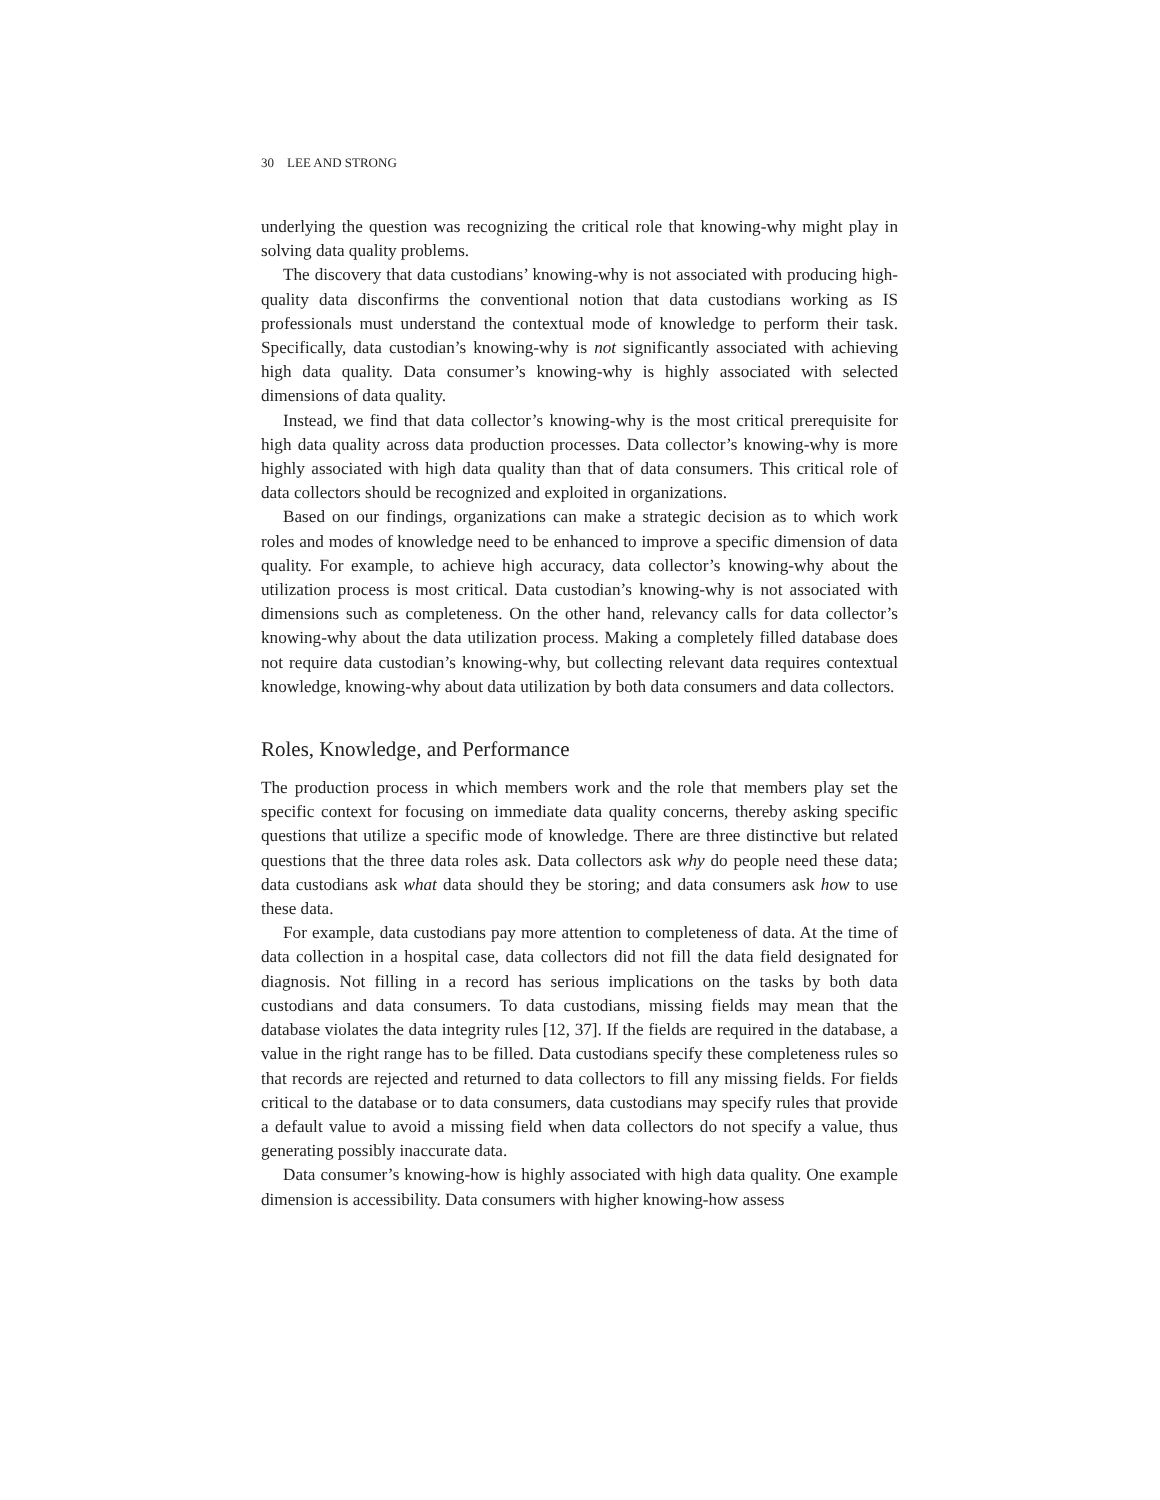30 LEE AND STRONG
underlying the question was recognizing the critical role that knowing-why might play in solving data quality problems.
The discovery that data custodians’ knowing-why is not associated with producing high-quality data disconfirms the conventional notion that data custodians working as IS professionals must understand the contextual mode of knowledge to perform their task. Specifically, data custodian’s knowing-why is not significantly associated with achieving high data quality. Data consumer’s knowing-why is highly associated with selected dimensions of data quality.
Instead, we find that data collector’s knowing-why is the most critical prerequisite for high data quality across data production processes. Data collector’s knowing-why is more highly associated with high data quality than that of data consumers. This critical role of data collectors should be recognized and exploited in organizations.
Based on our findings, organizations can make a strategic decision as to which work roles and modes of knowledge need to be enhanced to improve a specific dimension of data quality. For example, to achieve high accuracy, data collector’s knowing-why about the utilization process is most critical. Data custodian’s knowing-why is not associated with dimensions such as completeness. On the other hand, relevancy calls for data collector’s knowing-why about the data utilization process. Making a completely filled database does not require data custodian’s knowing-why, but collecting relevant data requires contextual knowledge, knowing-why about data utilization by both data consumers and data collectors.
Roles, Knowledge, and Performance
The production process in which members work and the role that members play set the specific context for focusing on immediate data quality concerns, thereby asking specific questions that utilize a specific mode of knowledge. There are three distinctive but related questions that the three data roles ask. Data collectors ask why do people need these data; data custodians ask what data should they be storing; and data consumers ask how to use these data.
For example, data custodians pay more attention to completeness of data. At the time of data collection in a hospital case, data collectors did not fill the data field designated for diagnosis. Not filling in a record has serious implications on the tasks by both data custodians and data consumers. To data custodians, missing fields may mean that the database violates the data integrity rules [12, 37]. If the fields are required in the database, a value in the right range has to be filled. Data custodians specify these completeness rules so that records are rejected and returned to data collectors to fill any missing fields. For fields critical to the database or to data consumers, data custodians may specify rules that provide a default value to avoid a missing field when data collectors do not specify a value, thus generating possibly inaccurate data.
Data consumer’s knowing-how is highly associated with high data quality. One example dimension is accessibility. Data consumers with higher knowing-how assess